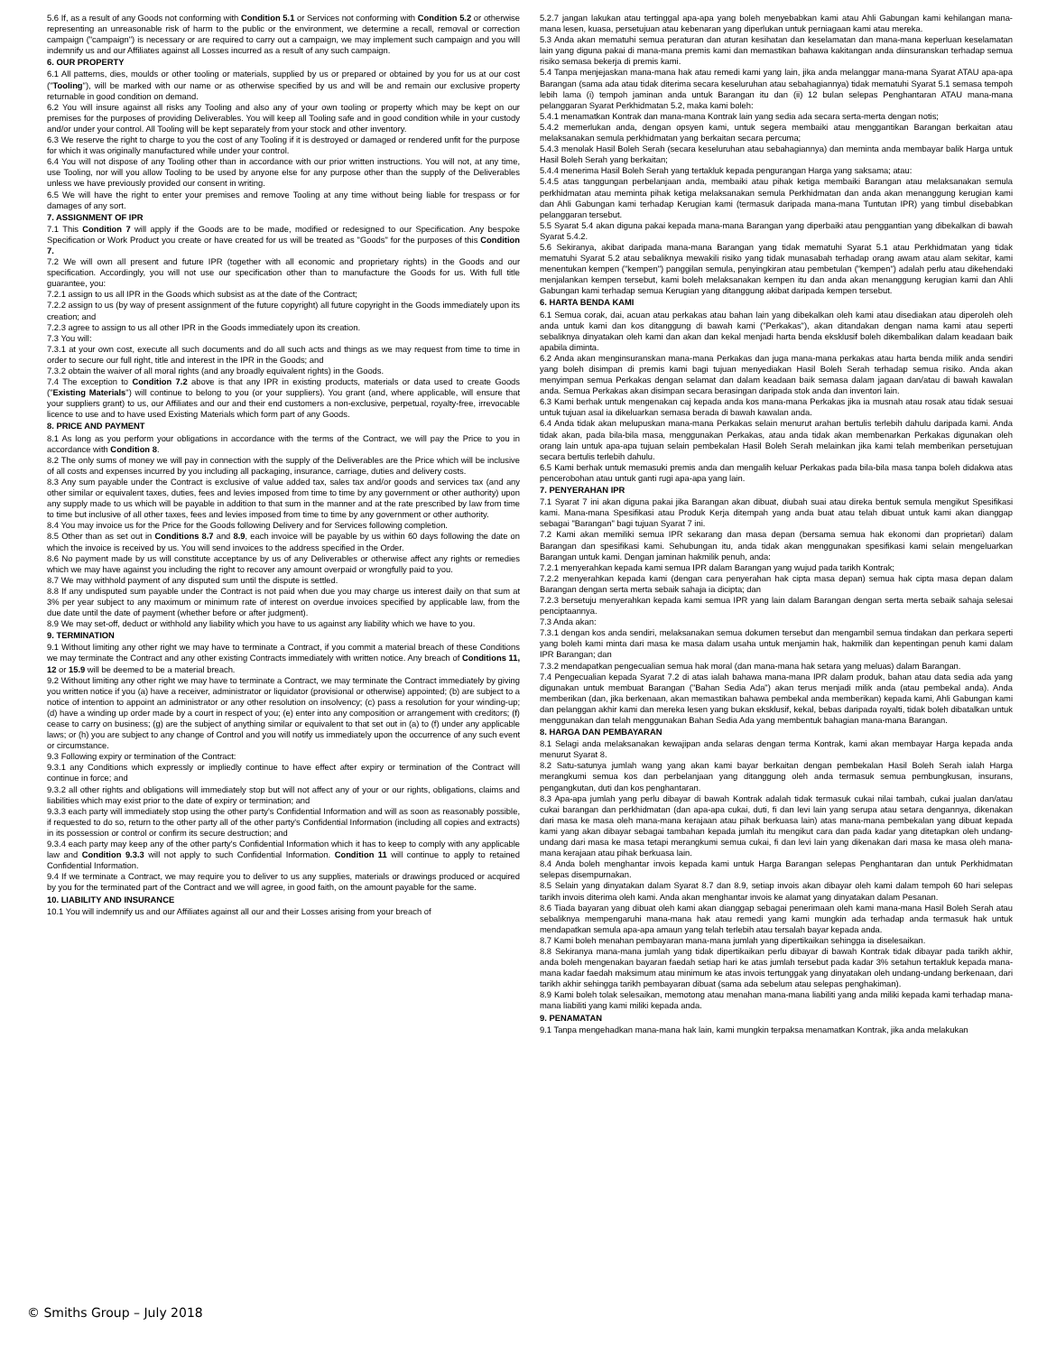5.6 If, as a result of any Goods not conforming with Condition 5.1 or Services not conforming with Condition 5.2 or otherwise representing an unreasonable risk of harm to the public or the environment, we determine a recall, removal or correction campaign ("campaign") is necessary or are required to carry out a campaign, we may implement such campaign and you will indemnify us and our Affiliates against all Losses incurred as a result of any such campaign.
6. OUR PROPERTY
6.1 All patterns, dies, moulds or other tooling or materials, supplied by us or prepared or obtained by you for us at our cost ("Tooling"), will be marked with our name or as otherwise specified by us and will be and remain our exclusive property returnable in good condition on demand.
6.2 You will insure against all risks any Tooling and also any of your own tooling or property which may be kept on our premises for the purposes of providing Deliverables. You will keep all Tooling safe and in good condition while in your custody and/or under your control. All Tooling will be kept separately from your stock and other inventory.
6.3 We reserve the right to charge to you the cost of any Tooling if it is destroyed or damaged or rendered unfit for the purpose for which it was originally manufactured while under your control.
6.4 You will not dispose of any Tooling other than in accordance with our prior written instructions. You will not, at any time, use Tooling, nor will you allow Tooling to be used by anyone else for any purpose other than the supply of the Deliverables unless we have previously provided our consent in writing.
6.5 We will have the right to enter your premises and remove Tooling at any time without being liable for trespass or for damages of any sort.
7. ASSIGNMENT OF IPR
7.1 This Condition 7 will apply if the Goods are to be made, modified or redesigned to our Specification. Any bespoke Specification or Work Product you create or have created for us will be treated as "Goods" for the purposes of this Condition 7.
7.2 We will own all present and future IPR (together with all economic and proprietary rights) in the Goods and our specification. Accordingly, you will not use our specification other than to manufacture the Goods for us. With full title guarantee, you:
7.2.1 assign to us all IPR in the Goods which subsist as at the date of the Contract;
7.2.2 assign to us (by way of present assignment of the future copyright) all future copyright in the Goods immediately upon its creation; and
7.2.3 agree to assign to us all other IPR in the Goods immediately upon its creation.
7.3 You will:
7.3.1 at your own cost, execute all such documents and do all such acts and things as we may request from time to time in order to secure our full right, title and interest in the IPR in the Goods; and
7.3.2 obtain the waiver of all moral rights (and any broadly equivalent rights) in the Goods.
7.4 The exception to Condition 7.2 above is that any IPR in existing products, materials or data used to create Goods ("Existing Materials") will continue to belong to you (or your suppliers). You grant (and, where applicable, will ensure that your suppliers grant) to us, our Affiliates and our and their end customers a non-exclusive, perpetual, royalty-free, irrevocable licence to use and to have used Existing Materials which form part of any Goods.
8. PRICE AND PAYMENT
8.1 As long as you perform your obligations in accordance with the terms of the Contract, we will pay the Price to you in accordance with Condition 8.
8.2 The only sums of money we will pay in connection with the supply of the Deliverables are the Price which will be inclusive of all costs and expenses incurred by you including all packaging, insurance, carriage, duties and delivery costs.
8.3 Any sum payable under the Contract is exclusive of value added tax, sales tax and/or goods and services tax (and any other similar or equivalent taxes, duties, fees and levies imposed from time to time by any government or other authority) upon any supply made to us which will be payable in addition to that sum in the manner and at the rate prescribed by law from time to time but inclusive of all other taxes, fees and levies imposed from time to time by any government or other authority.
8.4 You may invoice us for the Price for the Goods following Delivery and for Services following completion.
8.5 Other than as set out in Conditions 8.7 and 8.9, each invoice will be payable by us within 60 days following the date on which the invoice is received by us. You will send invoices to the address specified in the Order.
8.6 No payment made by us will constitute acceptance by us of any Deliverables or otherwise affect any rights or remedies which we may have against you including the right to recover any amount overpaid or wrongfully paid to you.
8.7 We may withhold payment of any disputed sum until the dispute is settled.
8.8 If any undisputed sum payable under the Contract is not paid when due you may charge us interest daily on that sum at 3% per year subject to any maximum or minimum rate of interest on overdue invoices specified by applicable law, from the due date until the date of payment (whether before or after judgment).
8.9 We may set-off, deduct or withhold any liability which you have to us against any liability which we have to you.
9. TERMINATION
9.1 Without limiting any other right we may have to terminate a Contract, if you commit a material breach of these Conditions we may terminate the Contract and any other existing Contracts immediately with written notice. Any breach of Conditions 11, 12 or 15.9 will be deemed to be a material breach.
9.2 Without limiting any other right we may have to terminate a Contract, we may terminate the Contract immediately by giving you written notice if you (a) have a receiver, administrator or liquidator (provisional or otherwise) appointed; (b) are subject to a notice of intention to appoint an administrator or any other resolution on insolvency; (c) pass a resolution for your winding-up; (d) have a winding up order made by a court in respect of you; (e) enter into any composition or arrangement with creditors; (f) cease to carry on business; (g) are the subject of anything similar or equivalent to that set out in (a) to (f) under any applicable laws; or (h) you are subject to any change of Control and you will notify us immediately upon the occurrence of any such event or circumstance.
9.3 Following expiry or termination of the Contract:
9.3.1 any Conditions which expressly or impliedly continue to have effect after expiry or termination of the Contract will continue in force; and
9.3.2 all other rights and obligations will immediately stop but will not affect any of your or our rights, obligations, claims and liabilities which may exist prior to the date of expiry or termination; and
9.3.3 each party will immediately stop using the other party's Confidential Information and will as soon as reasonably possible, if requested to do so, return to the other party all of the other party's Confidential Information (including all copies and extracts) in its possession or control or confirm its secure destruction; and
9.3.4 each party may keep any of the other party's Confidential Information which it has to keep to comply with any applicable law and Condition 9.3.3 will not apply to such Confidential Information. Condition 11 will continue to apply to retained Confidential Information.
9.4 If we terminate a Contract, we may require you to deliver to us any supplies, materials or drawings produced or acquired by you for the terminated part of the Contract and we will agree, in good faith, on the amount payable for the same.
10. LIABILITY AND INSURANCE
10.1 You will indemnify us and our Affiliates against all our and their Losses arising from your breach of
5.2.7 jangan lakukan atau tertinggal apa-apa yang boleh menyebabkan kami atau Ahli Gabungan kami kehilangan mana-mana lesen, kuasa, persetujuan atau kebenaran yang diperlukan untuk perniagaan kami atau mereka.
5.3 Anda akan mematuhi semua peraturan dan aturan kesihatan dan keselamatan dan mana-mana keperluan keselamatan lain yang diguna pakai di mana-mana premis kami dan memastikan bahawa kakitangan anda diinsuranskan terhadap semua risiko semasa bekerja di premis kami.
5.4 Tanpa menjejaskan mana-mana hak atau remedi kami yang lain, jika anda melanggar mana-mana Syarat ATAU apa-apa Barangan (sama ada atau tidak diterima secara keseluruhan atau sebahagiannya) tidak mematuhi Syarat 5.1 semasa tempoh lebih lama (i) tempoh jaminan anda untuk Barangan itu dan (ii) 12 bulan selepas Penghantaran ATAU mana-mana pelanggaran Syarat Perkhidmatan 5.2, maka kami boleh:
5.4.1 menamatkan Kontrak dan mana-mana Kontrak lain yang sedia ada secara serta-merta dengan notis;
5.4.2 memerlukan anda, dengan opsyen kami, untuk segera membaiki atau menggantikan Barangan berkaitan atau melaksanakan semula perkhidmatan yang berkaitan secara percuma;
5.4.3 menolak Hasil Boleh Serah (secara keseluruhan atau sebahagiannya) dan meminta anda membayar balik Harga untuk Hasil Boleh Serah yang berkaitan;
5.4.4 menerima Hasil Boleh Serah yang tertakluk kepada pengurangan Harga yang saksama; atau:
5.4.5 atas tanggungan perbelanjaan anda, membaiki atau pihak ketiga membaiki Barangan atau melaksanakan semula perkhidmatan atau meminta pihak ketiga melaksanakan semula Perkhidmatan dan anda akan menanggung kerugian kami dan Ahli Gabungan kami terhadap Kerugian kami (termasuk daripada mana-mana Tuntutan IPR) yang timbul disebabkan pelanggaran tersebut.
5.5 Syarat 5.4 akan diguna pakai kepada mana-mana Barangan yang diperbaiki atau penggantian yang dibekalkan di bawah Syarat 5.4.2.
5.6 Sekiranya, akibat daripada mana-mana Barangan yang tidak mematuhi Syarat 5.1 atau Perkhidmatan yang tidak mematuhi Syarat 5.2 atau sebaliknya mewakili risiko yang tidak munasabah terhadap orang awam atau alam sekitar, kami menentukan kempen ("kempen") panggilan semula, penyingkiran atau pembetulan ("kempen") adalah perlu atau dikehendaki menjalankan kempen tersebut, kami boleh melaksanakan kempen itu dan anda akan menanggung kerugian kami dan Ahli Gabungan kami terhadap semua Kerugian yang ditanggung akibat daripada kempen tersebut.
6. HARTA BENDA KAMI
6.1 Semua corak, dai, acuan atau perkakas atau bahan lain yang dibekalkan oleh kami atau disediakan atau diperoleh oleh anda untuk kami dan kos ditanggung di bawah kami ("Perkakas"), akan ditandakan dengan nama kami atau seperti sebaliknya dinyatakan oleh kami dan akan dan kekal menjadi harta benda eksklusif boleh dikembalikan dalam keadaan baik apabila diminta.
6.2 Anda akan menginsuranskan mana-mana Perkakas dan juga mana-mana perkakas atau harta benda milik anda sendiri yang boleh disimpan di premis kami bagi tujuan menyediakan Hasil Boleh Serah terhadap semua risiko. Anda akan menyimpan semua Perkakas dengan selamat dan dalam keadaan baik semasa dalam jagaan dan/atau di bawah kawalan anda. Semua Perkakas akan disimpan secara berasingan daripada stok anda dan inventori lain.
6.3 Kami berhak untuk mengenakan caj kepada anda kos mana-mana Perkakas jika ia musnah atau rosak atau tidak sesuai untuk tujuan asal ia dikeluarkan semasa berada di bawah kawalan anda.
6.4 Anda tidak akan melupuskan mana-mana Perkakas selain menurut arahan bertulis terlebih dahulu daripada kami. Anda tidak akan, pada bila-bila masa, menggunakan Perkakas, atau anda tidak akan membenarkan Perkakas digunakan oleh orang lain untuk apa-apa tujuan selain pembekalan Hasil Boleh Serah melainkan jika kami telah memberikan persetujuan secara bertulis terlebih dahulu.
6.5 Kami berhak untuk memasuki premis anda dan mengalih keluar Perkakas pada bila-bila masa tanpa boleh didakwa atas pencerobohan atau untuk ganti rugi apa-apa yang lain.
7. PENYERAHAN IPR
7.1 Syarat 7 ini akan diguna pakai jika Barangan akan dibuat, diubah suai atau direka bentuk semula mengikut Spesifikasi kami. Mana-mana Spesifikasi atau Produk Kerja ditempah yang anda buat atau telah dibuat untuk kami akan dianggap sebagai "Barangan" bagi tujuan Syarat 7 ini.
7.2 Kami akan memiliki semua IPR sekarang dan masa depan (bersama semua hak ekonomi dan proprietari) dalam Barangan dan spesifikasi kami. Sehubungan itu, anda tidak akan menggunakan spesifikasi kami selain mengeluarkan Barangan untuk kami. Dengan jaminan hakmilik penuh, anda:
7.2.1 menyerahkan kepada kami semua IPR dalam Barangan yang wujud pada tarikh Kontrak;
7.2.2 menyerahkan kepada kami (dengan cara penyerahan hak cipta masa depan) semua hak cipta masa depan dalam Barangan dengan serta merta sebaik sahaja ia dicipta; dan
7.2.3 bersetuju menyerahkan kepada kami semua IPR yang lain dalam Barangan dengan serta merta sebaik sahaja selesai penciptaannya.
7.3 Anda akan:
7.3.1 dengan kos anda sendiri, melaksanakan semua dokumen tersebut dan mengambil semua tindakan dan perkara seperti yang boleh kami minta dari masa ke masa dalam usaha untuk menjamin hak, hakmilik dan kepentingan penuh kami dalam IPR Barangan; dan
7.3.2 mendapatkan pengecualian semua hak moral (dan mana-mana hak setara yang meluas) dalam Barangan.
7.4 Pengecualian kepada Syarat 7.2 di atas ialah bahawa mana-mana IPR dalam produk, bahan atau data sedia ada yang digunakan untuk membuat Barangan ("Bahan Sedia Ada") akan terus menjadi milik anda (atau pembekal anda). Anda memberikan (dan, jika berkenaan, akan memastikan bahawa pembekal anda memberikan) kepada kami, Ahli Gabungan kami dan pelanggan akhir kami dan mereka lesen yang bukan eksklusif, kekal, bebas daripada royalti, tidak boleh dibatalkan untuk menggunakan dan telah menggunakan Bahan Sedia Ada yang membentuk bahagian mana-mana Barangan.
8. HARGA DAN PEMBAYARAN
8.1 Selagi anda melaksanakan kewajipan anda selaras dengan terma Kontrak, kami akan membayar Harga kepada anda menurut Syarat 8.
8.2 Satu-satunya jumlah wang yang akan kami bayar berkaitan dengan pembekalan Hasil Boleh Serah ialah Harga merangkumi semua kos dan perbelanjaan yang ditanggung oleh anda termasuk semua pembungkusan, insurans, pengangkutan, duti dan kos penghantaran.
8.3 Apa-apa jumlah yang perlu dibayar di bawah Kontrak adalah tidak termasuk cukai nilai tambah, cukai jualan dan/atau cukai barangan dan perkhidmatan (dan apa-apa cukai, duti, fi dan levi lain yang serupa atau setara dengannya, dikenakan dari masa ke masa oleh mana-mana kerajaan atau pihak berkuasa lain) atas mana-mana pembekalan yang dibuat kepada kami yang akan dibayar sebagai tambahan kepada jumlah itu mengikut cara dan pada kadar yang ditetapkan oleh undang-undang dari masa ke masa tetapi merangkumi semua cukai, fi dan levi lain yang dikenakan dari masa ke masa oleh mana-mana kerajaan atau pihak berkuasa lain.
8.4 Anda boleh menghantar invois kepada kami untuk Harga Barangan selepas Penghantaran dan untuk Perkhidmatan selepas disempurnakan.
8.5 Selain yang dinyatakan dalam Syarat 8.7 dan 8.9, setiap invois akan dibayar oleh kami dalam tempoh 60 hari selepas tarikh invois diterima oleh kami. Anda akan menghantar invois ke alamat yang dinyatakan dalam Pesanan.
8.6 Tiada bayaran yang dibuat oleh kami akan dianggap sebagai penerimaan oleh kami mana-mana Hasil Boleh Serah atau sebaliknya mempengaruhi mana-mana hak atau remedi yang kami mungkin ada terhadap anda termasuk hak untuk mendapatkan semula apa-apa amaun yang telah terlebih atau tersalah bayar kepada anda.
8.7 Kami boleh menahan pembayaran mana-mana jumlah yang dipertikaikan sehingga ia diselesaikan.
8.8 Sekiranya mana-mana jumlah yang tidak dipertikaikan perlu dibayar di bawah Kontrak tidak dibayar pada tarikh akhir, anda boleh mengenakan bayaran faedah setiap hari ke atas jumlah tersebut pada kadar 3% setahun tertakluk kepada mana-mana kadar faedah maksimum atau minimum ke atas invois tertunggak yang dinyatakan oleh undang-undang berkenaan, dari tarikh akhir sehingga tarikh pembayaran dibuat (sama ada sebelum atau selepas penghakiman).
8.9 Kami boleh tolak selesaikan, memotong atau menahan mana-mana liabiliti yang anda miliki kepada kami terhadap mana-mana liabiliti yang kami miliki kepada anda.
9. PENAMATAN
9.1 Tanpa mengehadkan mana-mana hak lain, kami mungkin terpaksa menamatkan Kontrak, jika anda melakukan
© Smiths Group – July 2018